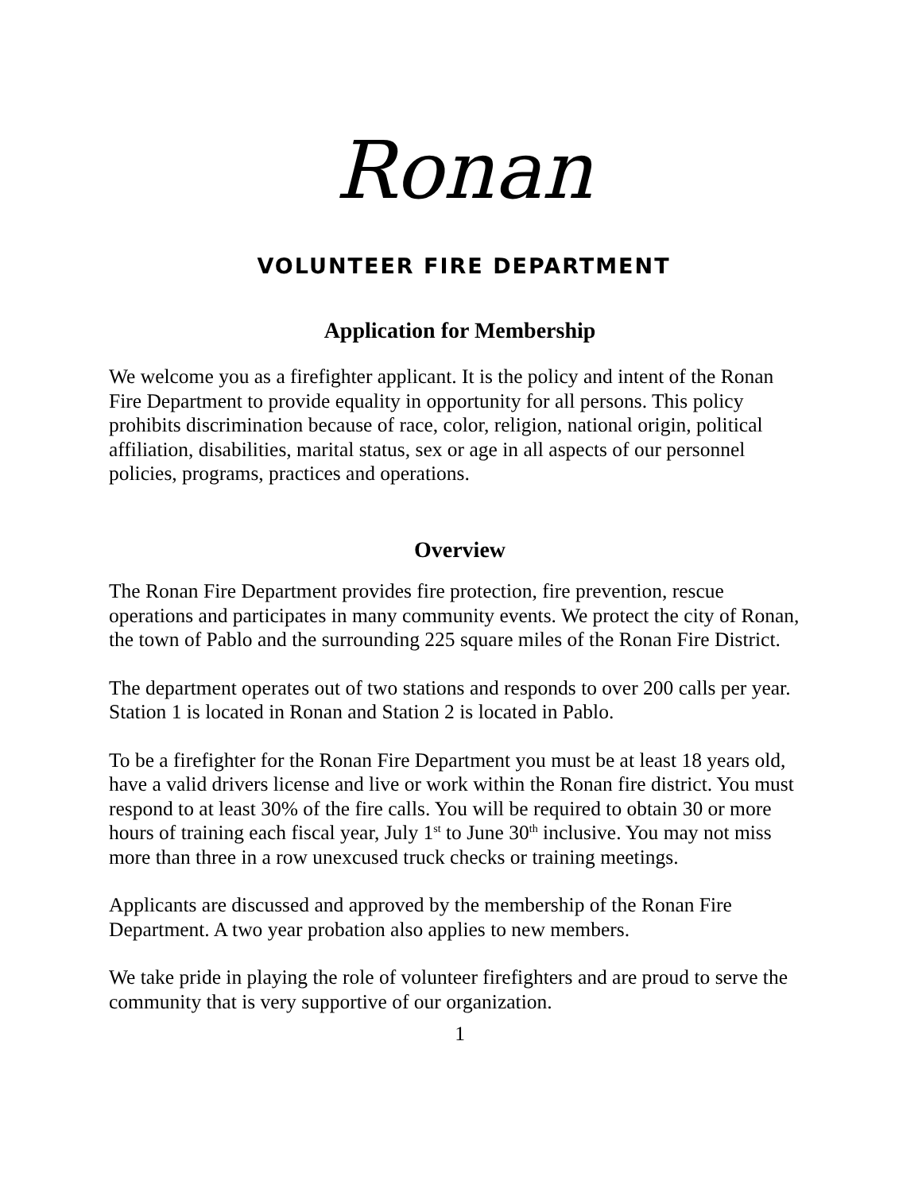Ronan
VOLUNTEER FIRE DEPARTMENT
Application for Membership
We welcome you as a firefighter applicant. It is the policy and intent of the Ronan Fire Department to provide equality in opportunity for all persons. This policy prohibits discrimination because of race, color, religion, national origin, political affiliation, disabilities, marital status, sex or age in all aspects of our personnel policies, programs, practices and operations.
Overview
The Ronan Fire Department provides fire protection, fire prevention, rescue operations and participates in many community events. We protect the city of Ronan, the town of Pablo and the surrounding 225 square miles of the Ronan Fire District.
The department operates out of two stations and responds to over 200 calls per year. Station 1 is located in Ronan and Station 2 is located in Pablo.
To be a firefighter for the Ronan Fire Department you must be at least 18 years old, have a valid drivers license and live or work within the Ronan fire district. You must respond to at least 30% of the fire calls. You will be required to obtain 30 or more hours of training each fiscal year, July 1<sup>st</sup> to June 30<sup>th</sup> inclusive. You may not miss more than three in a row unexcused truck checks or training meetings.
Applicants are discussed and approved by the membership of the Ronan Fire Department. A two year probation also applies to new members.
We take pride in playing the role of volunteer firefighters and are proud to serve the community that is very supportive of our organization.
1